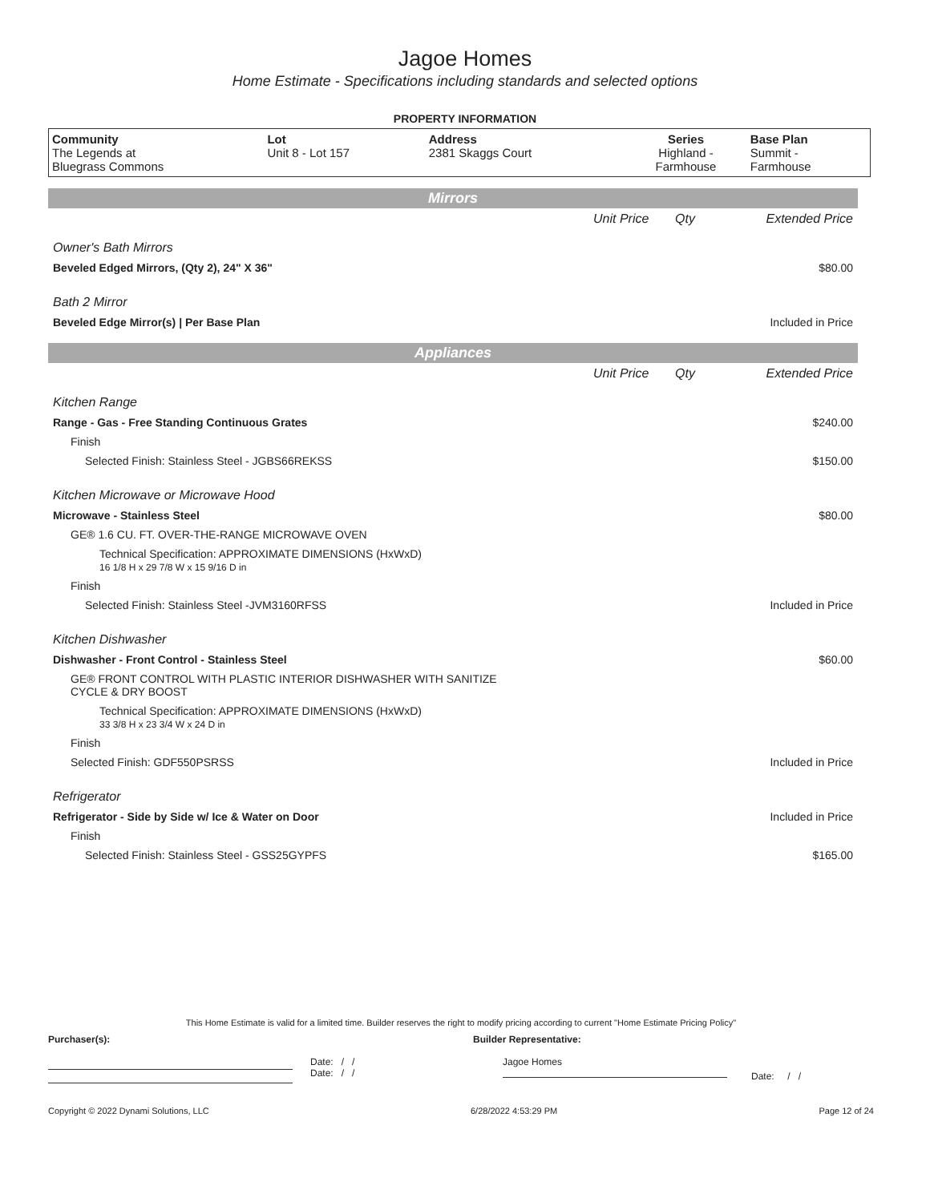Jagoe Homes
Home Estimate - Specifications including standards and selected options
PROPERTY INFORMATION
| Community The Legends at Bluegrass Commons | Lot Unit 8 - Lot 157 | Address 2381 Skaggs Court | Series Highland - Farmhouse | Base Plan Summit - Farmhouse |
Mirrors
| | Unit Price | Qty | Extended Price |
| Owner's Bath Mirrors | | | |
| Beveled Edged Mirrors, (Qty 2), 24" X 36" | | | $80.00 |
| Bath 2 Mirror | | | |
| Beveled Edge Mirror(s) / Per Base Plan | | | Included in Price |
Appliances
| | Unit Price | Qty | Extended Price |
| Kitchen Range | | | |
| Range - Gas - Free Standing Continuous Grates | | | $240.00 |
| Finish | | | |
| Selected Finish: Stainless Steel - JGBS66REKSS | | | $150.00 |
| Kitchen Microwave or Microwave Hood | | | |
| Microwave - Stainless Steel | | | $80.00 |
| GE® 1.6 CU. FT. OVER-THE-RANGE MICROWAVE OVEN | | | |
| Technical Specification: APPROXIMATE DIMENSIONS (HxWxD) 16 1/8 H x 29 7/8 W x 15 9/16 D in | | | |
| Finish | | | |
| Selected Finish: Stainless Steel -JVM3160RFSS | | | Included in Price |
| Kitchen Dishwasher | | | |
| Dishwasher - Front Control - Stainless Steel | | | $60.00 |
| GE® FRONT CONTROL WITH PLASTIC INTERIOR DISHWASHER WITH SANITIZE CYCLE & DRY BOOST | | | |
| Technical Specification: APPROXIMATE DIMENSIONS (HxWxD) 33 3/8 H x 23 3/4 W x 24 D in | | | |
| Finish | | | |
| Selected Finish: GDF550PSRSS | | | Included in Price |
| Refrigerator | | | |
| Refrigerator - Side by Side w/ Ice & Water on Door | | | Included in Price |
| Finish | | | |
| Selected Finish: Stainless Steel - GSS25GYPFS | | | $165.00 |
This Home Estimate is valid for a limited time. Builder reserves the right to modify pricing according to current "Home Estimate Pricing Policy"
Purchaser(s): Builder Representative:
Date: / /
Date: / /
Jagoe Homes
Date: / /
Copyright © 2022 Dynami Solutions, LLC 6/28/2022 4:53:29 PM Page 12 of 24